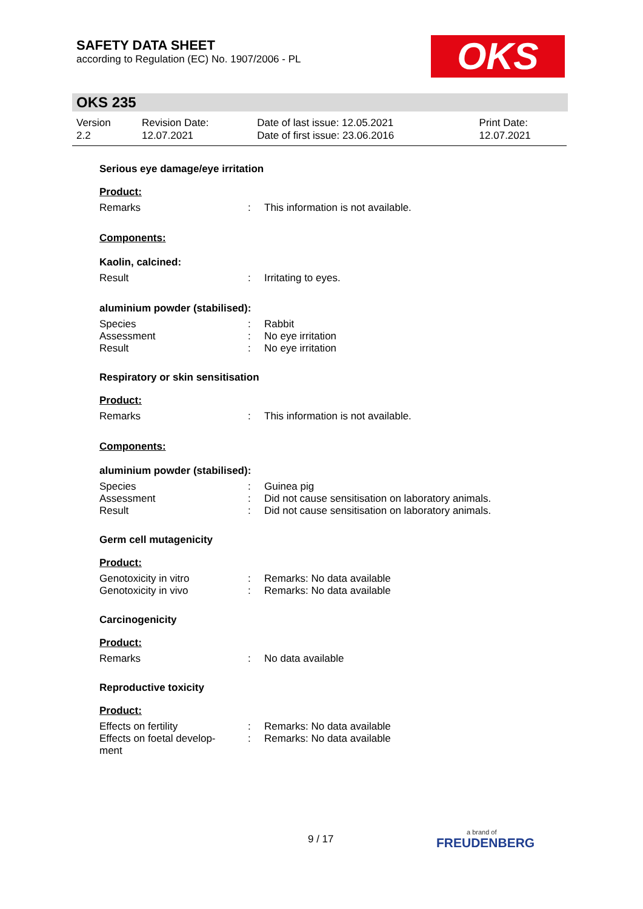SAFETY DATA SHEET
according to Regulation (EC) No. 1907/2006 - PL
OKS
OKS 235
| Version 2.2 | Revision Date: 12.07.2021 | Date of last issue: 12.05.2021 Date of first issue: 23.06.2016 | Print Date: 12.07.2021 |
Serious eye damage/eye irritation
Product:
| Remarks | : | This information is not available. |
Components:
Kaolin, calcined:
| Result | : | Irritating to eyes. |
aluminium powder (stabilised):
| Species | : | Rabbit |
| Assessment | : | No eye irritation |
| Result | : | No eye irritation |
Respiratory or skin sensitisation
Product:
| Remarks | : | This information is not available. |
Components:
aluminium powder (stabilised):
| Species | : | Guinea pig |
| Assessment | : | Did not cause sensitisation on laboratory animals. |
| Result | : | Did not cause sensitisation on laboratory animals. |
Germ cell mutagenicity
Product:
| Genotoxicity in vitro | : | Remarks: No data available |
| Genotoxicity in vivo | : | Remarks: No data available |
Carcinogenicity
Product:
| Remarks | : | No data available |
Reproductive toxicity
Product:
| Effects on fertility | : | Remarks: No data available |
| Effects on foetal develop- ment | : | Remarks: No data available |
9 / 17 a brand of
FREUDENBERG